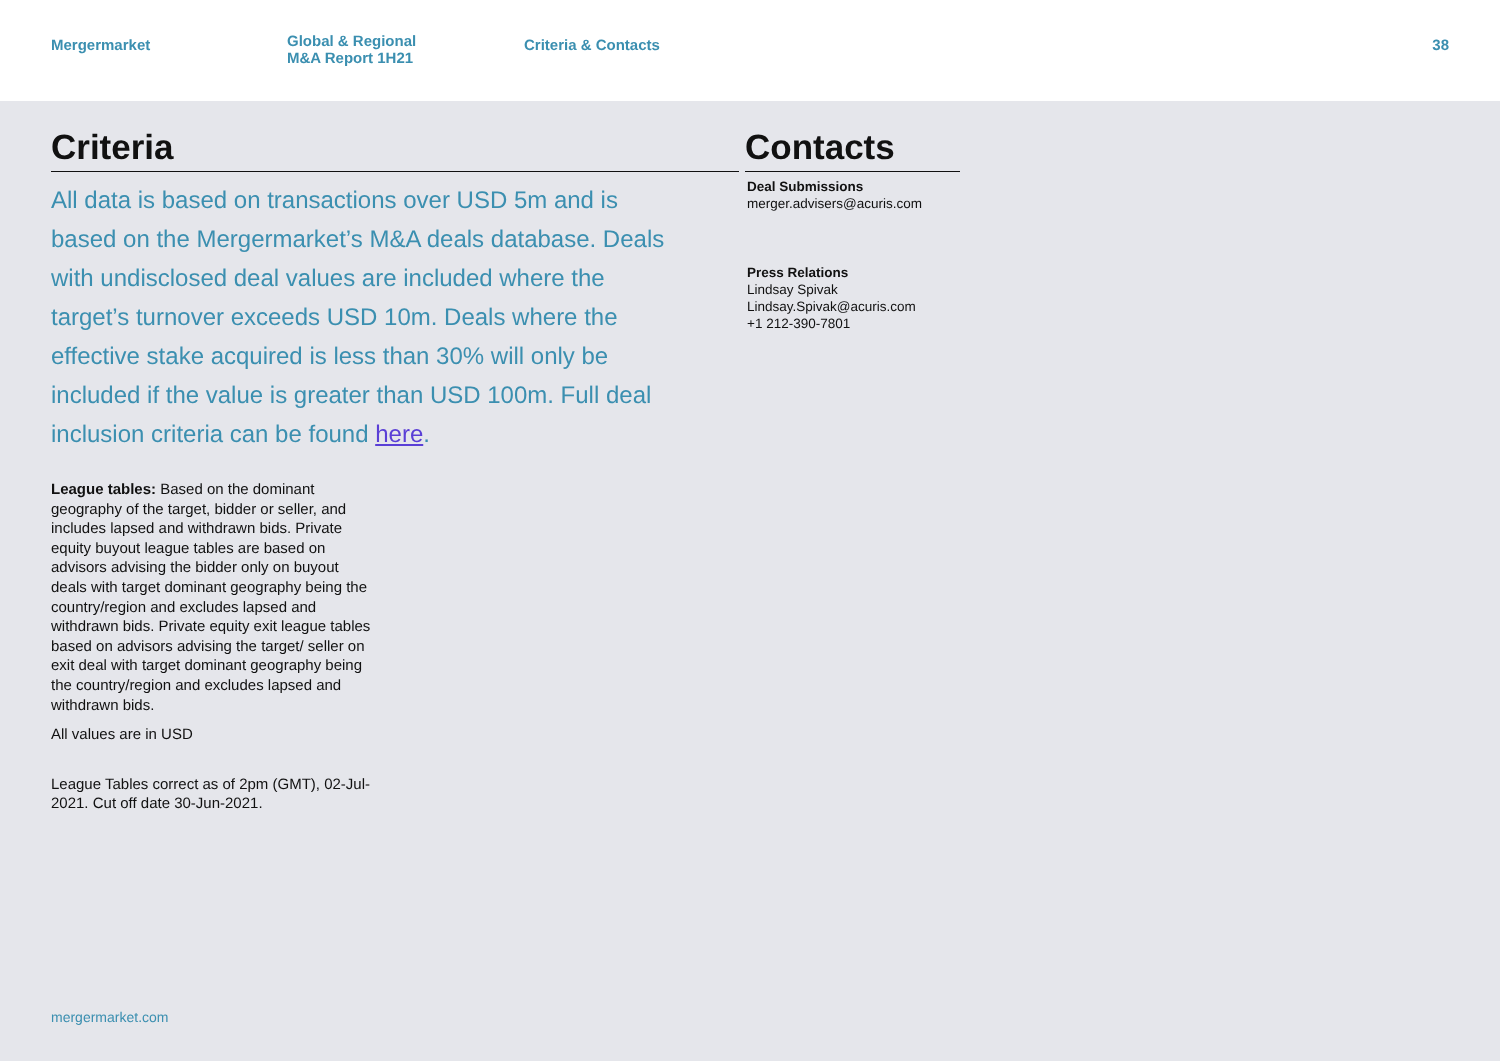Mergermarket Global & Regional
M&A Report 1H21
Criteria & Contacts 38
Criteria
All data is based on transactions over USD 5m and is based on the Mergermarket’s M&A deals database. Deals with undisclosed deal values are included where the target’s turnover exceeds USD 10m. Deals where the effective stake acquired is less than 30% will only be included if the value is greater than USD 100m. Full deal inclusion criteria can be found here.
League tables: Based on the dominant geography of the target, bidder or seller, and includes lapsed and withdrawn bids. Private equity buyout league tables are based on advisors advising the bidder only on buyout deals with target dominant geography being the country/region and excludes lapsed and withdrawn bids. Private equity exit league tables based on advisors advising the target/ seller on exit deal with target dominant geography being the country/region and excludes lapsed and withdrawn bids.
All values are in USD
League Tables correct as of 2pm (GMT), 02-Jul-2021. Cut off date 30-Jun-2021.
Contacts
Deal Submissions
merger.advisers@acuris.com
Press Relations
Lindsay Spivak
Lindsay.Spivak@acuris.com
+1 212-390-7801
mergermarket.com